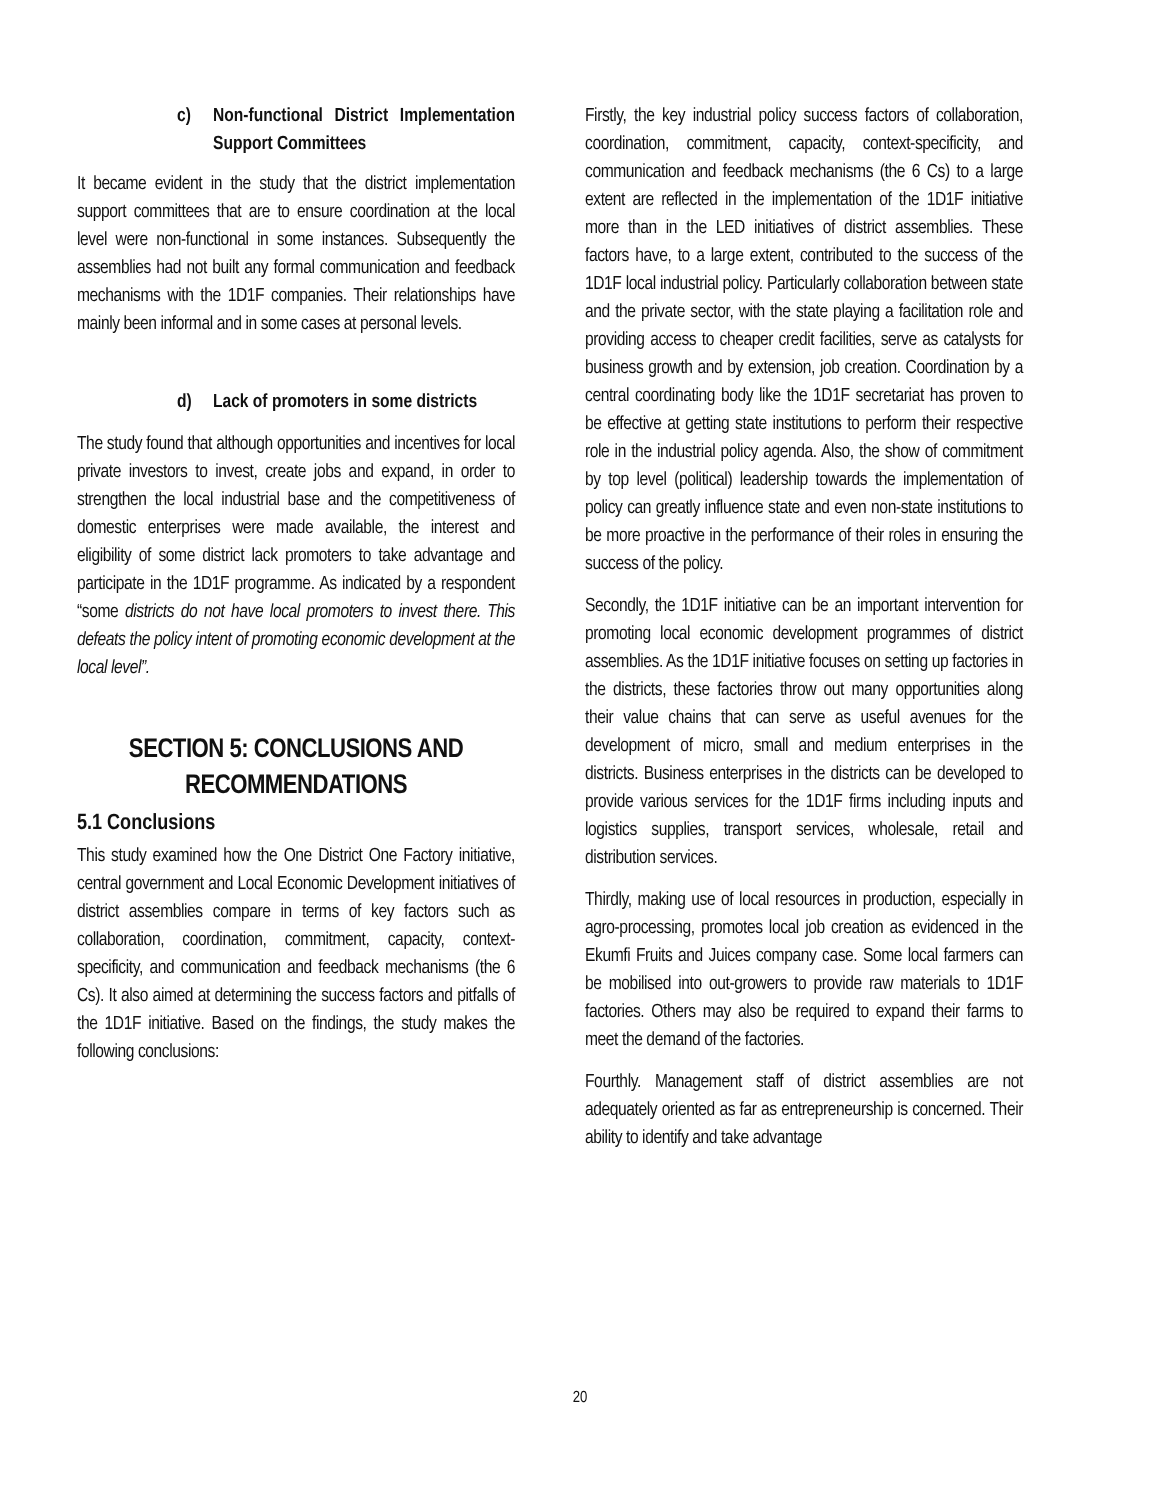c) Non-functional District Implementation Support Committees
It became evident in the study that the district implementation support committees that are to ensure coordination at the local level were non-functional in some instances. Subsequently the assemblies had not built any formal communication and feedback mechanisms with the 1D1F companies. Their relationships have mainly been informal and in some cases at personal levels.
d) Lack of promoters in some districts
The study found that although opportunities and incentives for local private investors to invest, create jobs and expand, in order to strengthen the local industrial base and the competitiveness of domestic enterprises were made available, the interest and eligibility of some district lack promoters to take advantage and participate in the 1D1F programme. As indicated by a respondent “some districts do not have local promoters to invest there. This defeats the policy intent of promoting economic development at the local level”.
SECTION 5: CONCLUSIONS AND RECOMMENDATIONS
5.1 Conclusions
This study examined how the One District One Factory initiative, central government and Local Economic Development initiatives of district assemblies compare in terms of key factors such as collaboration, coordination, commitment, capacity, context-specificity, and communication and feedback mechanisms (the 6 Cs). It also aimed at determining the success factors and pitfalls of the 1D1F initiative. Based on the findings, the study makes the following conclusions:
Firstly, the key industrial policy success factors of collaboration, coordination, commitment, capacity, context-specificity, and communication and feedback mechanisms (the 6 Cs) to a large extent are reflected in the implementation of the 1D1F initiative more than in the LED initiatives of district assemblies. These factors have, to a large extent, contributed to the success of the 1D1F local industrial policy. Particularly collaboration between state and the private sector, with the state playing a facilitation role and providing access to cheaper credit facilities, serve as catalysts for business growth and by extension, job creation. Coordination by a central coordinating body like the 1D1F secretariat has proven to be effective at getting state institutions to perform their respective role in the industrial policy agenda. Also, the show of commitment by top level (political) leadership towards the implementation of policy can greatly influence state and even non-state institutions to be more proactive in the performance of their roles in ensuring the success of the policy.
Secondly, the 1D1F initiative can be an important intervention for promoting local economic development programmes of district assemblies. As the 1D1F initiative focuses on setting up factories in the districts, these factories throw out many opportunities along their value chains that can serve as useful avenues for the development of micro, small and medium enterprises in the districts. Business enterprises in the districts can be developed to provide various services for the 1D1F firms including inputs and logistics supplies, transport services, wholesale, retail and distribution services.
Thirdly, making use of local resources in production, especially in agro-processing, promotes local job creation as evidenced in the Ekumfi Fruits and Juices company case. Some local farmers can be mobilised into out-growers to provide raw materials to 1D1F factories. Others may also be required to expand their farms to meet the demand of the factories.
Fourthly. Management staff of district assemblies are not adequately oriented as far as entrepreneurship is concerned. Their ability to identify and take advantage
20